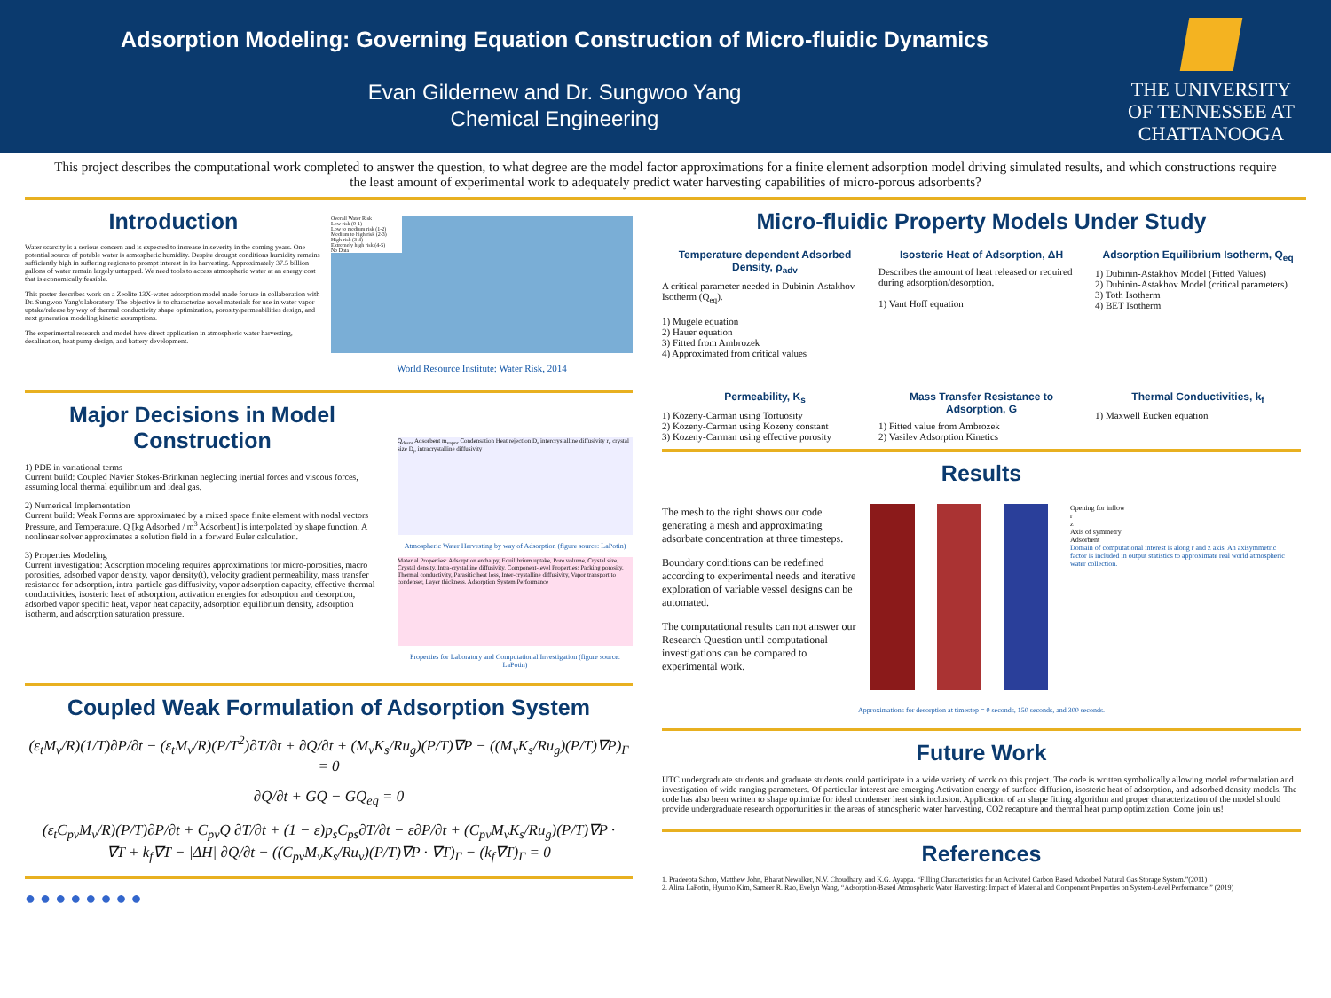Adsorption Modeling: Governing Equation Construction of Micro-fluidic Dynamics
Evan Gildernew and Dr. Sungwoo Yang
Chemical Engineering
THE UNIVERSITY
OF TENNESSEE AT
CHATTANOOGA
This project describes the computational work completed to answer the question, to what degree are the model factor approximations for a finite element adsorption model driving simulated results, and which constructions require the least amount of experimental work to adequately predict water harvesting capabilities of micro-porous adsorbents?
Introduction
Water scarcity is a serious concern and is expected to increase in severity in the coming years. One potential source of potable water is atmospheric humidity. Despite drought conditions humidity remains sufficiently high in suffering regions to prompt interest in its harvesting. Approximately 37.5 billion gallons of water remain largely untapped. We need tools to access atmospheric water at an energy cost that is economically feasible.
This poster describes work on a Zeolite 13X-water adsorption model made for use in collaboration with Dr. Sungwoo Yang's laboratory. The objective is to characterize novel materials for use in water vapor uptake/release by way of thermal conductivity shape optimization, porosity/permeabilities design, and next generation modeling kinetic assumptions.
The experimental research and model have direct application in atmospheric water harvesting, desalination, heat pump design, and battery development.
Overall Water Risk
Low risk (0-1)
Low to medium risk (1-2)
Medium to high risk (2-3)
High risk (3-4)
Extremely high risk (4-5)
No Data
World Resource Institute: Water Risk, 2014
Major Decisions in Model Construction
1) PDE in variational terms
Current build: Coupled Navier Stokes-Brinkman neglecting inertial forces and viscous forces, assuming local thermal equilibrium and ideal gas.
2) Numerical Implementation
Current build: Weak Forms are approximated by a mixed space finite element with nodal vectors Pressure, and Temperature. Q [kg Adsorbed / m<sup>3</sup> Adsorbent] is interpolated by shape function. A nonlinear solver approximates a solution field in a forward Euler calculation.
3) Properties Modeling
Current investigation: Adsorption modeling requires approximations for micro-porosities, macro porosities, adsorbed vapor density, vapor density(t), velocity gradient permeability, mass transfer resistance for adsorption, intra-particle gas diffusivity, vapor adsorption capacity, effective thermal conductivities, isosteric heat of adsorption, activation energies for adsorption and desorption, adsorbed vapor specific heat, vapor heat capacity, adsorption equilibrium density, adsorption isotherm, and adsorption saturation pressure.
Q<sub>desor</sub> Adsorbent m<sub>vapor</sub> Condensation Heat rejection D<sub>s</sub> intercrystalline diffusivity r<sub>c</sub> crystal size D<sub>μ</sub> intracrystalline diffusivity
Atmospheric Water Harvesting by way of Adsorption (figure source: LaPotin)
Material Properties: Adsorption enthalpy, Equilibrium uptake, Pore volume, Crystal size, Crystal density, Intra-crystalline diffusivity. Component-level Properties: Packing porosity, Thermal conductivity, Parasitic heat loss, Inter-crystalline diffusivity, Vapor transport to condenser, Layer thickness. Adsorption System Performance
Properties for Laboratory and Computational Investigation (figure source: LaPotin)
Coupled Weak Formulation of Adsorption System
(ε<sub>t</sub>M<sub>v</sub>/R)(1/T)∂P/∂t − (ε<sub>t</sub>M<sub>v</sub>/R)(P/T<sup>2</sup>)∂T/∂t + ∂Q/∂t + (M<sub>v</sub>K<sub>s</sub>/Ru<sub>g</sub>)(P/T)∇P − ((M<sub>v</sub>K<sub>s</sub>/Ru<sub>g</sub>)(P/T)∇P)<sub>Γ</sub> = 0
∂Q/∂t + GQ − GQ<sub>eq</sub> = 0
(ε<sub>t</sub>C<sub>pv</sub>M<sub>v</sub>/R)(P/T)∂P/∂t + C<sub>pv</sub>Q ∂T/∂t + (1 − ε)p<sub>s</sub>C<sub>ps</sub>∂T/∂t − ε∂P/∂t + (C<sub>pv</sub>M<sub>v</sub>K<sub>s</sub>/Ru<sub>g</sub>)(P/T)∇P ·
∇T + k<sub>f</sub>∇T − |ΔH| ∂Q/∂t − ((C<sub>pv</sub>M<sub>v</sub>K<sub>s</sub>/Ru<sub>v</sub>)(P/T)∇P · ∇T)<sub>Γ</sub> − (k<sub>f</sub>∇T)<sub>Γ</sub> = 0
● ● ● ● ● ● ● ●
Micro-fluidic Property Models Under Study
Temperature dependent Adsorbed Density, ρ<sub>adv</sub>
A critical parameter needed in Dubinin-Astakhov Isotherm (Q<sub>eq</sub>).
1) Mugele equation
2) Hauer equation
3) Fitted from Ambrozek
4) Approximated from critical values
Isosteric Heat of Adsorption, ΔH
Describes the amount of heat released or required during adsorption/desorption.
1) Vant Hoff equation
Adsorption Equilibrium Isotherm, Q<sub>eq</sub>
1) Dubinin-Astakhov Model (Fitted Values)
2) Dubinin-Astakhov Model (critical parameters)
3) Toth Isotherm
4) BET Isotherm
Permeability, K<sub>s</sub>
1) Kozeny-Carman using Tortuosity
2) Kozeny-Carman using Kozeny constant
3) Kozeny-Carman using effective porosity
Mass Transfer Resistance to Adsorption, G
1) Fitted value from Ambrozek
2) Vasilev Adsorption Kinetics
Thermal Conductivities, k<sub>f</sub>
1) Maxwell Eucken equation
Results
The mesh to the right shows our code generating a mesh and approximating adsorbate concentration at three timesteps.
Boundary conditions can be redefined according to experimental needs and iterative exploration of variable vessel designs can be automated.
The computational results can not answer our Research Question until computational investigations can be compared to experimental work.
Opening for inflow
r
z
Axis of symmetry
Adsorbent
Domain of computational interest is along r and z axis. An axisymmetric factor is included in output statistics to approximate real world atmospheric water collection.
Approximations for desorption at timestep = 0 seconds, 150 seconds, and 300 seconds.
Future Work
UTC undergraduate students and graduate students could participate in a wide variety of work on this project. The code is written symbolically allowing model reformulation and investigation of wide ranging parameters. Of particular interest are emerging Activation energy of surface diffusion, isosteric heat of adsorption, and adsorbed density models. The code has also been written to shape optimize for ideal condenser heat sink inclusion. Application of an shape fitting algorithm and proper characterization of the model should provide undergraduate research opportunities in the areas of atmospheric water harvesting, CO2 recapture and thermal heat pump optimization. Come join us!
References
1. Pradeepta Sahoo, Matthew John, Bharat Newalker, N.V. Choudhary, and K.G. Ayappa. “Filling Characteristics for an Activated Carbon Based Adsorbed Natural Gas Storage System.”(2011)
2. Alina LaPotin, Hyunho Kim, Sameer R. Rao, Evelyn Wang, “Adsorption-Based Atmospheric Water Harvesting: Impact of Material and Component Properties on System-Level Performance.” (2019)